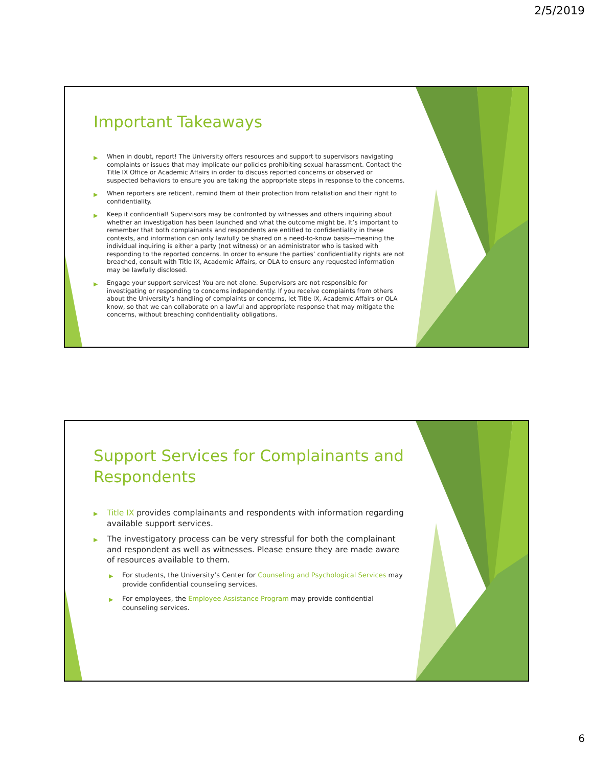2/5/2019
Important Takeaways
▶ When in doubt, report! The University offers resources and support to supervisors navigating complaints or issues that may implicate our policies prohibiting sexual harassment. Contact the Title IX Office or Academic Affairs in order to discuss reported concerns or observed or suspected behaviors to ensure you are taking the appropriate steps in response to the concerns.
▶ When reporters are reticent, remind them of their protection from retaliation and their right to confidentiality.
▶ Keep it confidential! Supervisors may be confronted by witnesses and others inquiring about whether an investigation has been launched and what the outcome might be. It’s important to remember that both complainants and respondents are entitled to confidentiality in these contexts, and information can only lawfully be shared on a need-to-know basis—meaning the individual inquiring is either a party (not witness) or an administrator who is tasked with responding to the reported concerns. In order to ensure the parties’ confidentiality rights are not breached, consult with Title IX, Academic Affairs, or OLA to ensure any requested information may be lawfully disclosed.
▶ Engage your support services! You are not alone. Supervisors are not responsible for investigating or responding to concerns independently. If you receive complaints from others about the University’s handling of complaints or concerns, let Title IX, Academic Affairs or OLA know, so that we can collaborate on a lawful and appropriate response that may mitigate the concerns, without breaching confidentiality obligations.
Support Services for Complainants and Respondents
▶ Title IX provides complainants and respondents with information regarding available support services.
▶ The investigatory process can be very stressful for both the complainant and respondent as well as witnesses. Please ensure they are made aware of resources available to them.
▶ For students, the University’s Center for Counseling and Psychological Services may provide confidential counseling services.
▶ For employees, the Employee Assistance Program may provide confidential counseling services.
6